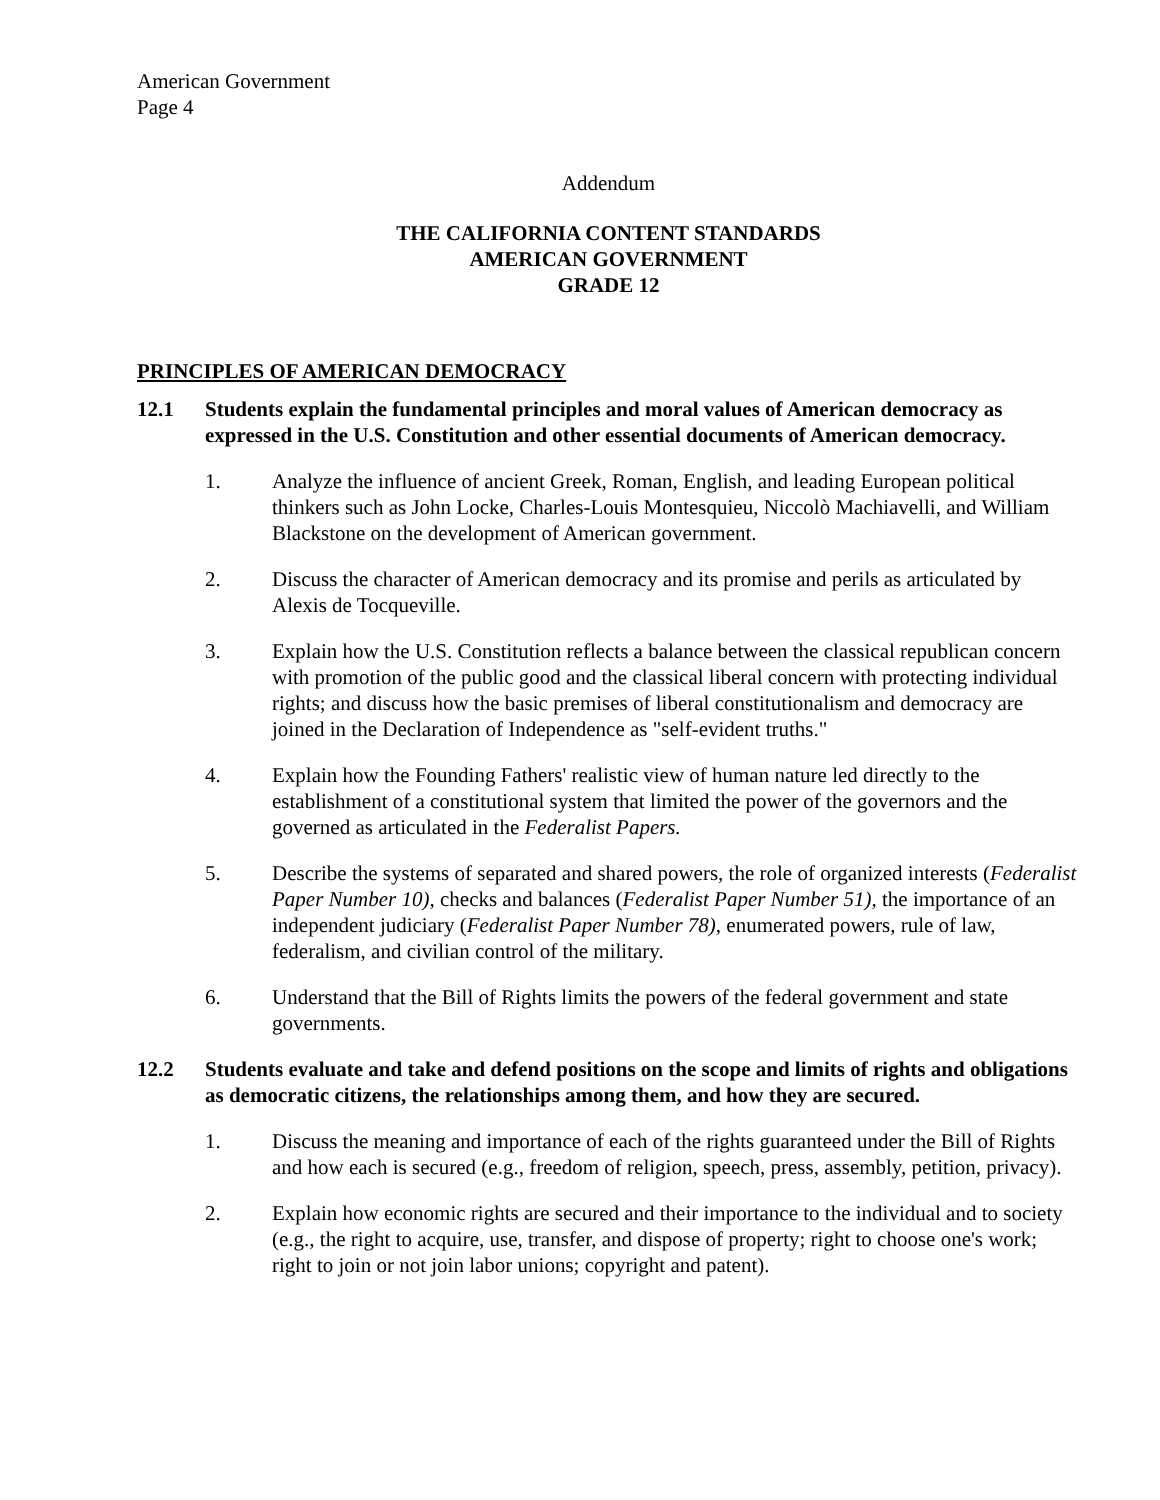American Government
Page 4
Addendum
THE CALIFORNIA CONTENT STANDARDS
AMERICAN GOVERNMENT
GRADE 12
PRINCIPLES OF AMERICAN DEMOCRACY
12.1 Students explain the fundamental principles and moral values of American democracy as expressed in the U.S. Constitution and other essential documents of American democracy.
1. Analyze the influence of ancient Greek, Roman, English, and leading European political thinkers such as John Locke, Charles-Louis Montesquieu, Niccolò Machiavelli, and William Blackstone on the development of American government.
2. Discuss the character of American democracy and its promise and perils as articulated by Alexis de Tocqueville.
3. Explain how the U.S. Constitution reflects a balance between the classical republican concern with promotion of the public good and the classical liberal concern with protecting individual rights; and discuss how the basic premises of liberal constitutionalism and democracy are joined in the Declaration of Independence as "self-evident truths."
4. Explain how the Founding Fathers' realistic view of human nature led directly to the establishment of a constitutional system that limited the power of the governors and the governed as articulated in the Federalist Papers.
5. Describe the systems of separated and shared powers, the role of organized interests (Federalist Paper Number 10), checks and balances (Federalist Paper Number 51), the importance of an independent judiciary (Federalist Paper Number 78), enumerated powers, rule of law, federalism, and civilian control of the military.
6. Understand that the Bill of Rights limits the powers of the federal government and state governments.
12.2 Students evaluate and take and defend positions on the scope and limits of rights and obligations as democratic citizens, the relationships among them, and how they are secured.
1. Discuss the meaning and importance of each of the rights guaranteed under the Bill of Rights and how each is secured (e.g., freedom of religion, speech, press, assembly, petition, privacy).
2. Explain how economic rights are secured and their importance to the individual and to society (e.g., the right to acquire, use, transfer, and dispose of property; right to choose one's work; right to join or not join labor unions; copyright and patent).